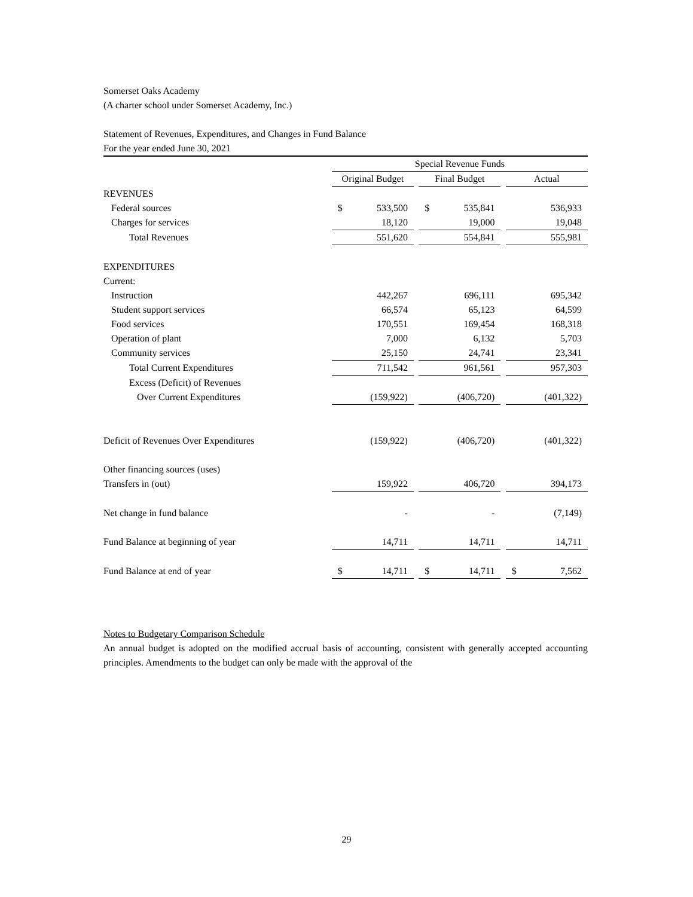Somerset Oaks Academy
(A charter school under Somerset Academy, Inc.)
Statement of Revenues, Expenditures, and Changes in Fund Balance
For the year ended June 30, 2021
| | Special Revenue Funds | | | | | | | |
| | Original Budget | | | Final Budget | | | Actual | |
| REVENUES | | | | | | | | |
| Federal sources | $ | 533,500 | | $ | 535,841 | | | 536,933 |
| Charges for services | | 18,120 | | | 19,000 | | | 19,048 |
| Total Revenues | | 551,620 | | | 554,841 | | | 555,981 |
| EXPENDITURES | | | | | | | | |
| Current: | | | | | | | | |
| Instruction | | 442,267 | | | 696,111 | | | 695,342 |
| Student support services | | 66,574 | | | 65,123 | | | 64,599 |
| Food services | | 170,551 | | | 169,454 | | | 168,318 |
| Operation of plant | | 7,000 | | | 6,132 | | | 5,703 |
| Community services | | 25,150 | | | 24,741 | | | 23,341 |
| Total Current Expenditures | | 711,542 | | | 961,561 | | | 957,303 |
| Excess (Deficit) of Revenues | | | | | | | | |
| Over Current Expenditures | | (159,922) | | | (406,720) | | | (401,322) |
| Deficit of Revenues Over Expenditures | | (159,922) | | | (406,720) | | | (401,322) |
| Other financing sources (uses) | | | | | | | | |
| Transfers in (out) | | 159,922 | | | 406,720 | | | 394,173 |
| Net change in fund balance | | - | | | - | | | (7,149) |
| Fund Balance at beginning of year | | 14,711 | | | 14,711 | | | 14,711 |
| Fund Balance at end of year | $ | 14,711 | | $ | 14,711 | | $ | 7,562 |
Notes to Budgetary Comparison Schedule
An annual budget is adopted on the modified accrual basis of accounting, consistent with generally accepted accounting principles. Amendments to the budget can only be made with the approval of the
29